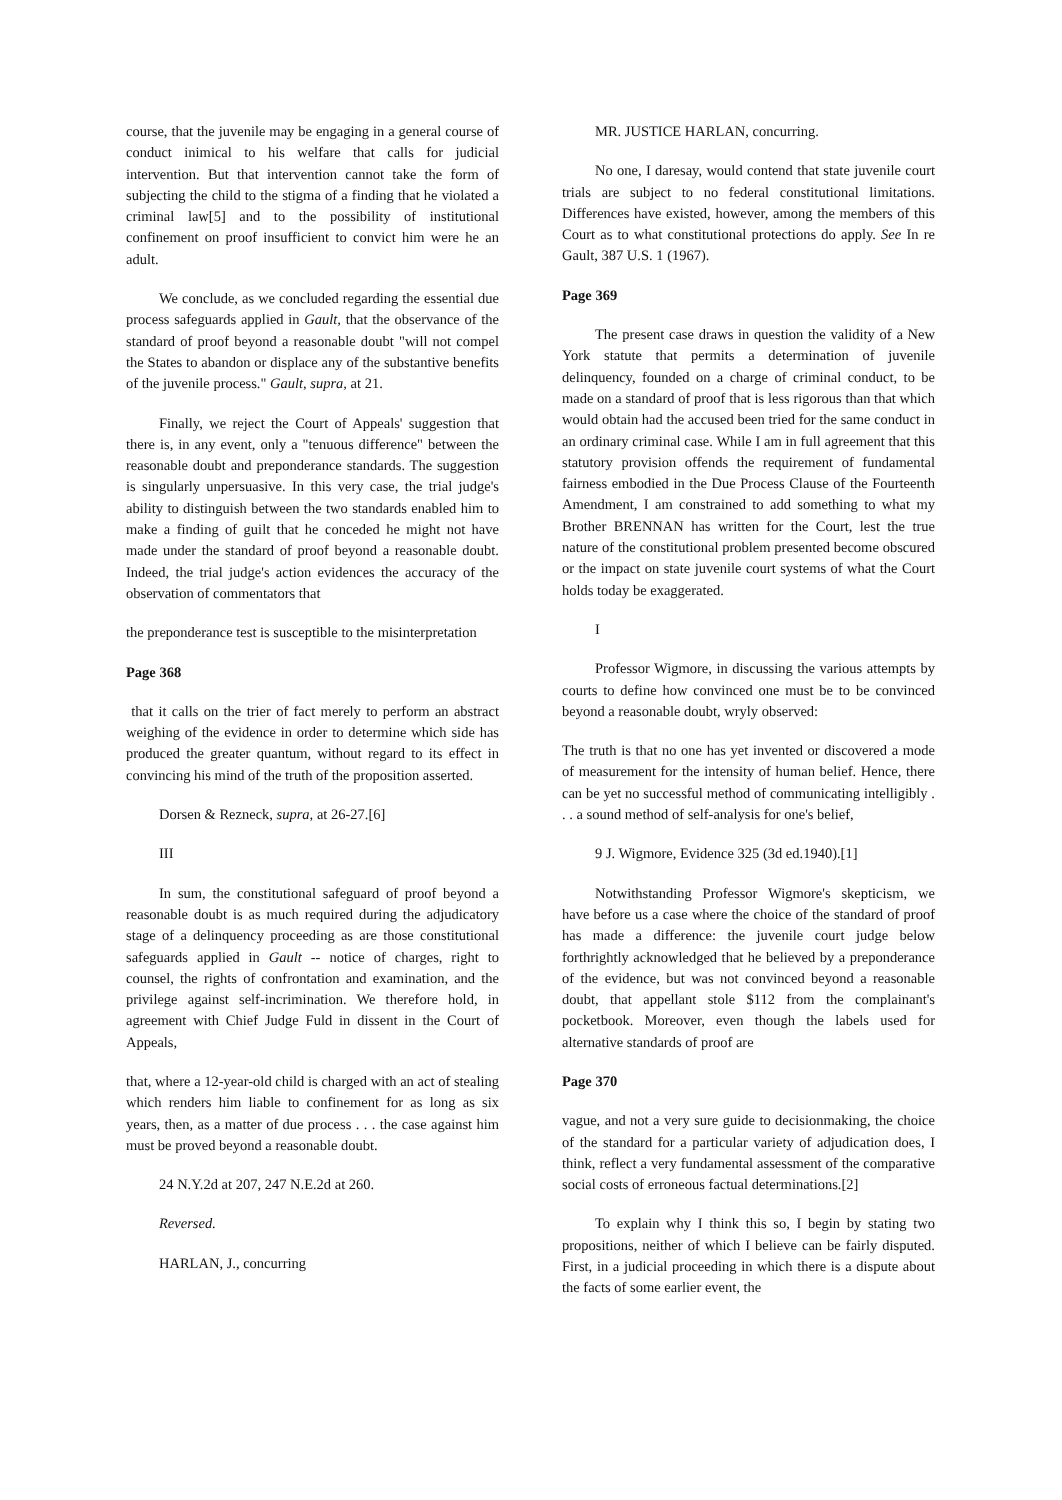course, that the juvenile may be engaging in a general course of conduct inimical to his welfare that calls for judicial intervention. But that intervention cannot take the form of subjecting the child to the stigma of a finding that he violated a criminal law[5] and to the possibility of institutional confinement on proof insufficient to convict him were he an adult.
We conclude, as we concluded regarding the essential due process safeguards applied in Gault, that the observance of the standard of proof beyond a reasonable doubt "will not compel the States to abandon or displace any of the substantive benefits of the juvenile process." Gault, supra, at 21.
Finally, we reject the Court of Appeals' suggestion that there is, in any event, only a "tenuous difference" between the reasonable doubt and preponderance standards. The suggestion is singularly unpersuasive. In this very case, the trial judge's ability to distinguish between the two standards enabled him to make a finding of guilt that he conceded he might not have made under the standard of proof beyond a reasonable doubt. Indeed, the trial judge's action evidences the accuracy of the observation of commentators that
the preponderance test is susceptible to the misinterpretation
Page 368
that it calls on the trier of fact merely to perform an abstract weighing of the evidence in order to determine which side has produced the greater quantum, without regard to its effect in convincing his mind of the truth of the proposition asserted.
Dorsen & Rezneck, supra, at 26-27.[6]
III
In sum, the constitutional safeguard of proof beyond a reasonable doubt is as much required during the adjudicatory stage of a delinquency proceeding as are those constitutional safeguards applied in Gault -- notice of charges, right to counsel, the rights of confrontation and examination, and the privilege against self-incrimination. We therefore hold, in agreement with Chief Judge Fuld in dissent in the Court of Appeals,
that, where a 12-year-old child is charged with an act of stealing which renders him liable to confinement for as long as six years, then, as a matter of due process . . . the case against him must be proved beyond a reasonable doubt.
24 N.Y.2d at 207, 247 N.E.2d at 260.
Reversed.
HARLAN, J., concurring
MR. JUSTICE HARLAN, concurring.
No one, I daresay, would contend that state juvenile court trials are subject to no federal constitutional limitations. Differences have existed, however, among the members of this Court as to what constitutional protections do apply. See In re Gault, 387 U.S. 1 (1967).
Page 369
The present case draws in question the validity of a New York statute that permits a determination of juvenile delinquency, founded on a charge of criminal conduct, to be made on a standard of proof that is less rigorous than that which would obtain had the accused been tried for the same conduct in an ordinary criminal case. While I am in full agreement that this statutory provision offends the requirement of fundamental fairness embodied in the Due Process Clause of the Fourteenth Amendment, I am constrained to add something to what my Brother BRENNAN has written for the Court, lest the true nature of the constitutional problem presented become obscured or the impact on state juvenile court systems of what the Court holds today be exaggerated.
I
Professor Wigmore, in discussing the various attempts by courts to define how convinced one must be to be convinced beyond a reasonable doubt, wryly observed:
The truth is that no one has yet invented or discovered a mode of measurement for the intensity of human belief. Hence, there can be yet no successful method of communicating intelligibly . . . a sound method of self-analysis for one's belief,
9 J. Wigmore, Evidence 325 (3d ed.1940).[1]
Notwithstanding Professor Wigmore's skepticism, we have before us a case where the choice of the standard of proof has made a difference: the juvenile court judge below forthrightly acknowledged that he believed by a preponderance of the evidence, but was not convinced beyond a reasonable doubt, that appellant stole $112 from the complainant's pocketbook. Moreover, even though the labels used for alternative standards of proof are
Page 370
vague, and not a very sure guide to decisionmaking, the choice of the standard for a particular variety of adjudication does, I think, reflect a very fundamental assessment of the comparative social costs of erroneous factual determinations.[2]
To explain why I think this so, I begin by stating two propositions, neither of which I believe can be fairly disputed. First, in a judicial proceeding in which there is a dispute about the facts of some earlier event, the